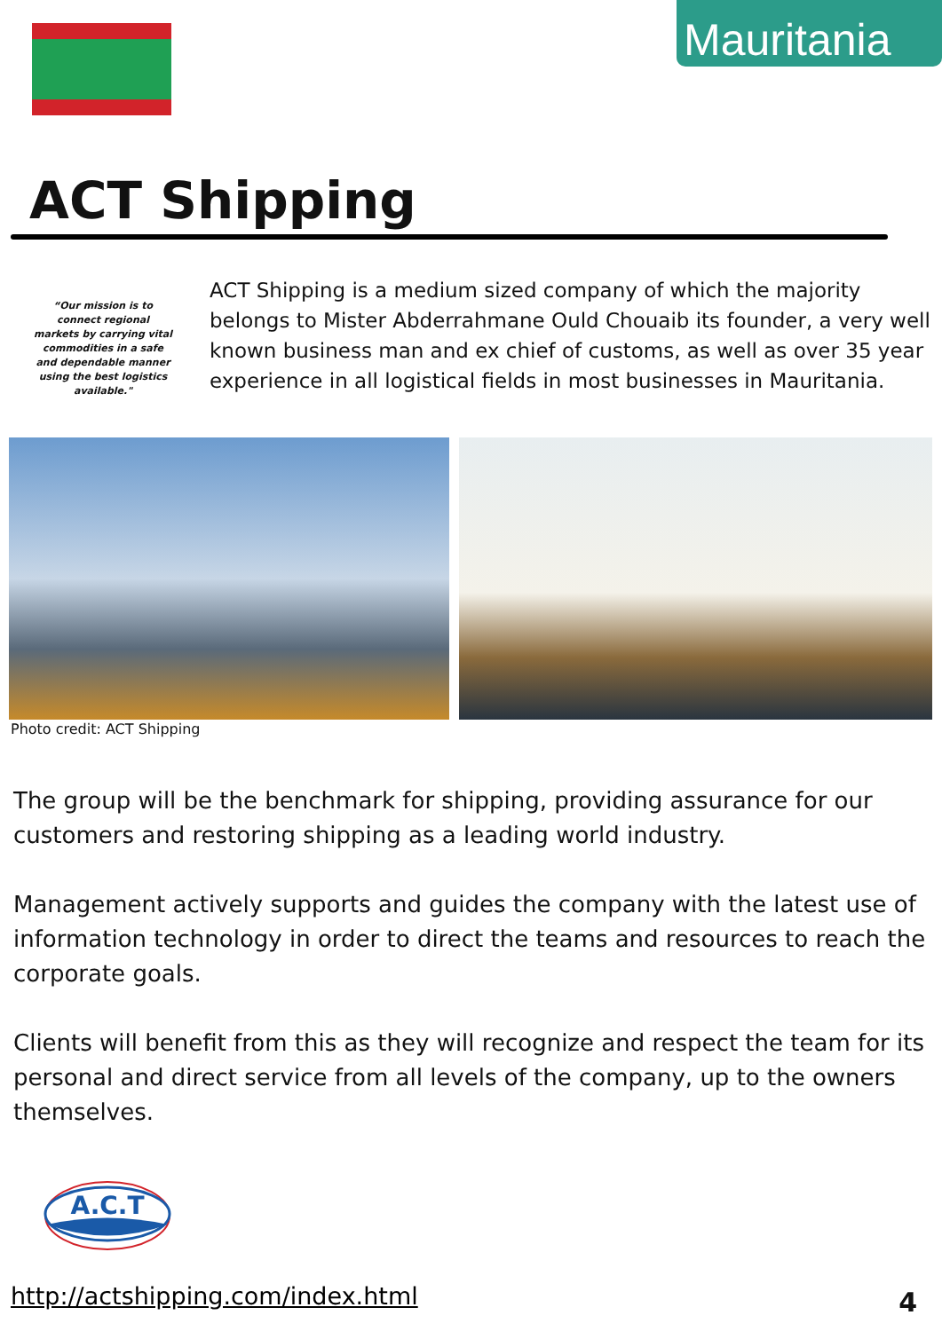Mauritania
ACT Shipping
“Our mission is to connect regional markets by carrying vital commodities in a safe and dependable manner using the best logistics available."
ACT Shipping is a medium sized company of which the majority belongs to Mister Abderrahmane Ould Chouaib its founder, a very well known business man and ex chief of customs, as well as over 35 year experience in all logistical fields in most businesses in Mauritania.
Photo credit: ACT Shipping
The group will be the benchmark for shipping, providing assurance for our customers and restoring shipping as a leading world industry.
Management actively supports and guides the company with the latest use of information technology in order to direct the teams and resources to reach the corporate goals.
Clients will benefit from this as they will recognize and respect the team for its personal and direct service from all levels of the company, up to the owners themselves.
A.C.T
http://actshipping.com/index.html
4